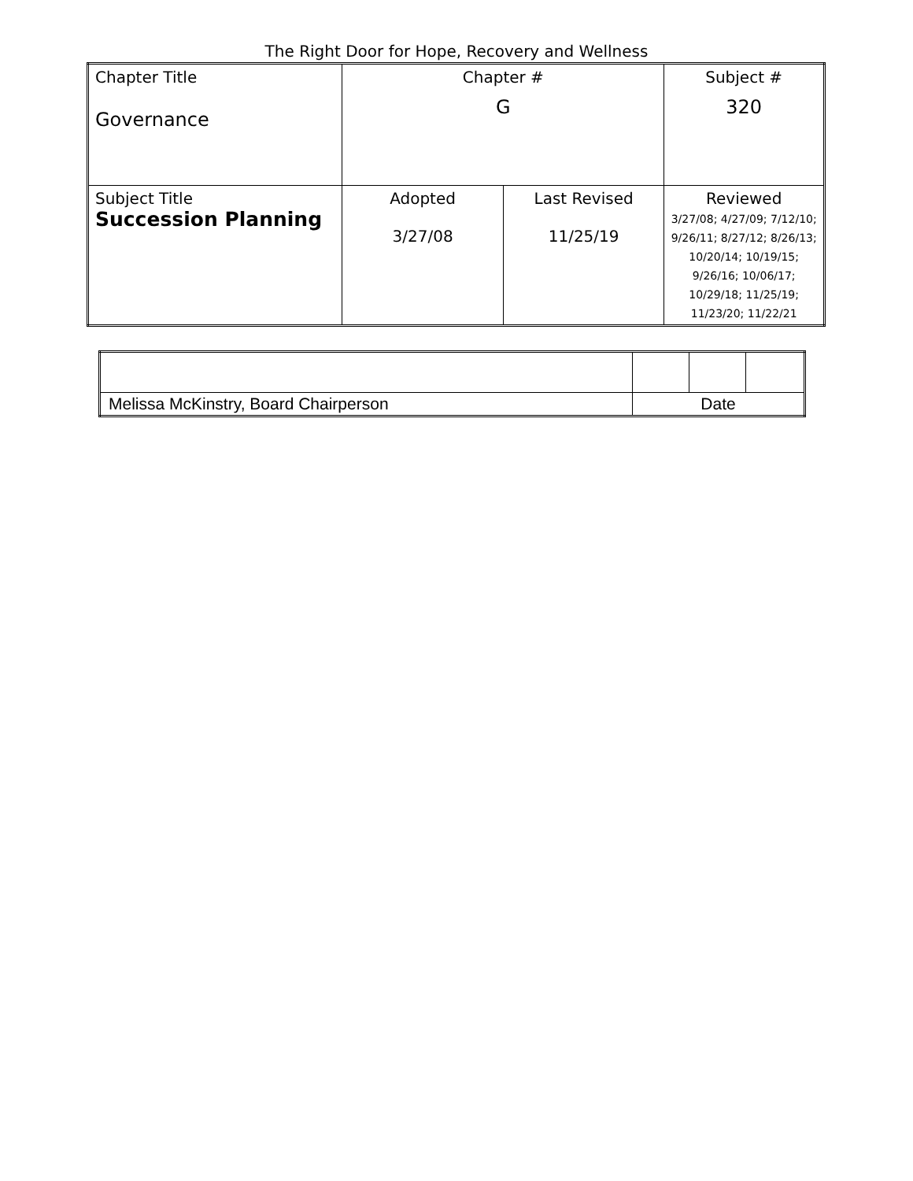The Right Door for Hope, Recovery and Wellness
| Chapter Title Governance | Chapter # G | | Subject # 320 |
| Subject Title Succession Planning | Adopted 3/27/08 | Last Revised 11/25/19 | Reviewed 3/27/08; 4/27/09; 7/12/10; 9/26/11; 8/27/12; 8/26/13; 10/20/14; 10/19/15; 9/26/16; 10/06/17; 10/29/18; 11/25/19; 11/23/20; 11/22/21 |
| Melissa McKinstry, Board Chairperson | Date | | |